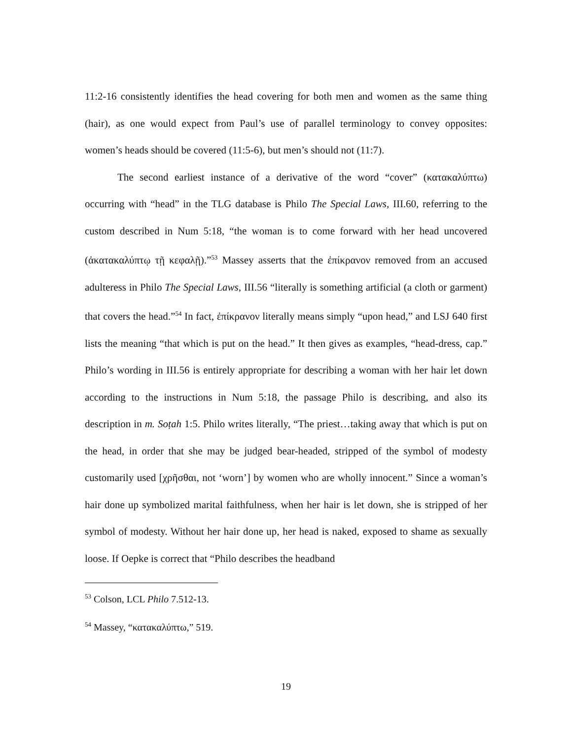11:2-16 consistently identifies the head covering for both men and women as the same thing (hair), as one would expect from Paul’s use of parallel terminology to convey opposites: women’s heads should be covered (11:5-6), but men’s should not (11:7).
The second earliest instance of a derivative of the word “cover” (κατακαλύπτω) occurring with “head” in the TLG database is Philo The Special Laws, III.60, referring to the custom described in Num 5:18, “the woman is to come forward with her head uncovered (ἀκατακαλύπτῳ τῇ κεφαλῇ).”<sup>53</sup> Massey asserts that the ἐπίκρανον removed from an accused adulteress in Philo The Special Laws, III.56 “literally is something artificial (a cloth or garment) that covers the head.”<sup>54</sup> In fact, ἐπίκρανον literally means simply “upon head,” and LSJ 640 first lists the meaning “that which is put on the head.” It then gives as examples, “head-dress, cap.” Philo’s wording in III.56 is entirely appropriate for describing a woman with her hair let down according to the instructions in Num 5:18, the passage Philo is describing, and also its description in m. Soṭah 1:5. Philo writes literally, “The priest…taking away that which is put on the head, in order that she may be judged bear-headed, stripped of the symbol of modesty customarily used [χρῆσθαι, not ‘worn’] by women who are wholly innocent.” Since a woman’s hair done up symbolized marital faithfulness, when her hair is let down, she is stripped of her symbol of modesty. Without her hair done up, her head is naked, exposed to shame as sexually loose. If Oepke is correct that “Philo describes the headband
<sup>53</sup> Colson, LCL Philo 7.512-13.
<sup>54</sup> Massey, “κατακαλύπτω,” 519.
19